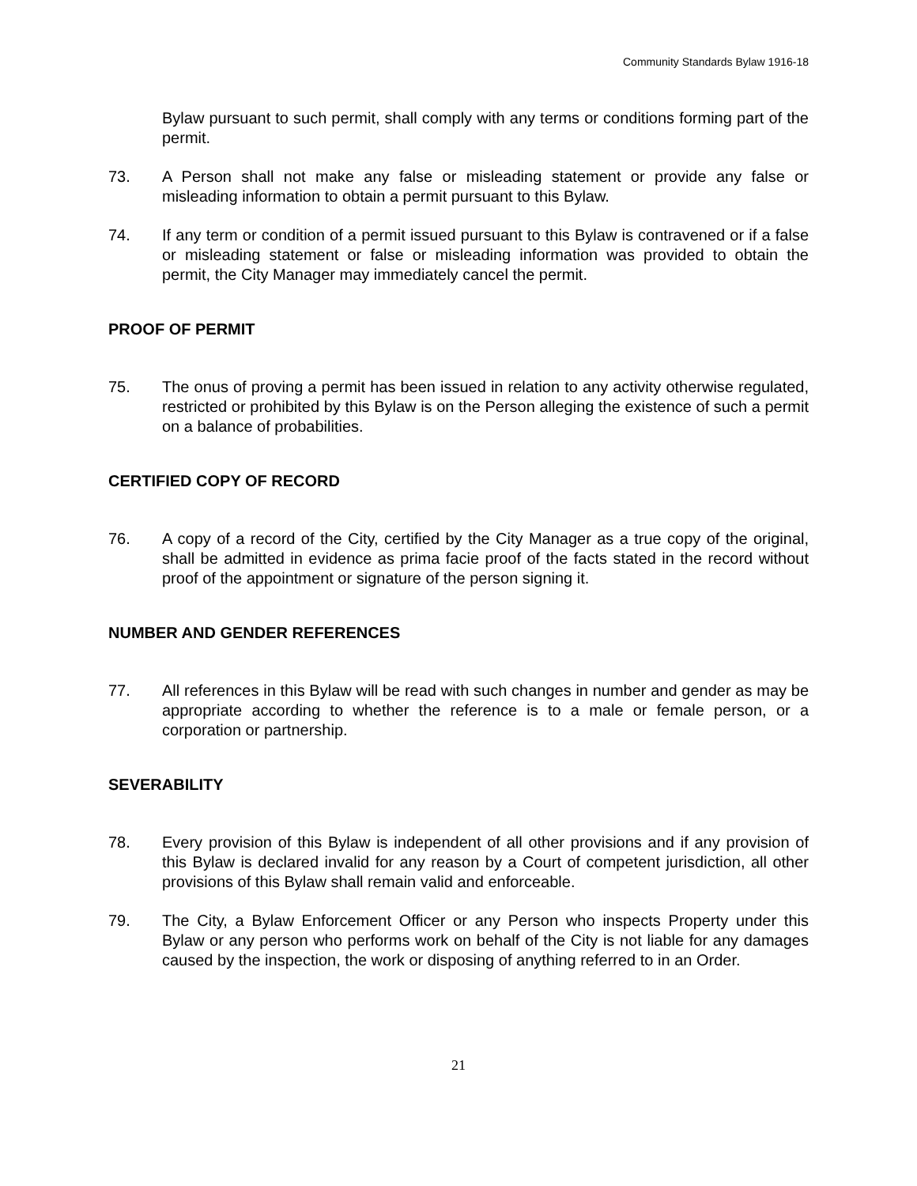Community Standards Bylaw 1916-18
Bylaw pursuant to such permit, shall comply with any terms or conditions forming part of the permit.
73. A Person shall not make any false or misleading statement or provide any false or misleading information to obtain a permit pursuant to this Bylaw.
74. If any term or condition of a permit issued pursuant to this Bylaw is contravened or if a false or misleading statement or false or misleading information was provided to obtain the permit, the City Manager may immediately cancel the permit.
PROOF OF PERMIT
75. The onus of proving a permit has been issued in relation to any activity otherwise regulated, restricted or prohibited by this Bylaw is on the Person alleging the existence of such a permit on a balance of probabilities.
CERTIFIED COPY OF RECORD
76. A copy of a record of the City, certified by the City Manager as a true copy of the original, shall be admitted in evidence as prima facie proof of the facts stated in the record without proof of the appointment or signature of the person signing it.
NUMBER AND GENDER REFERENCES
77. All references in this Bylaw will be read with such changes in number and gender as may be appropriate according to whether the reference is to a male or female person, or a corporation or partnership.
SEVERABILITY
78. Every provision of this Bylaw is independent of all other provisions and if any provision of this Bylaw is declared invalid for any reason by a Court of competent jurisdiction, all other provisions of this Bylaw shall remain valid and enforceable.
79. The City, a Bylaw Enforcement Officer or any Person who inspects Property under this Bylaw or any person who performs work on behalf of the City is not liable for any damages caused by the inspection, the work or disposing of anything referred to in an Order.
21